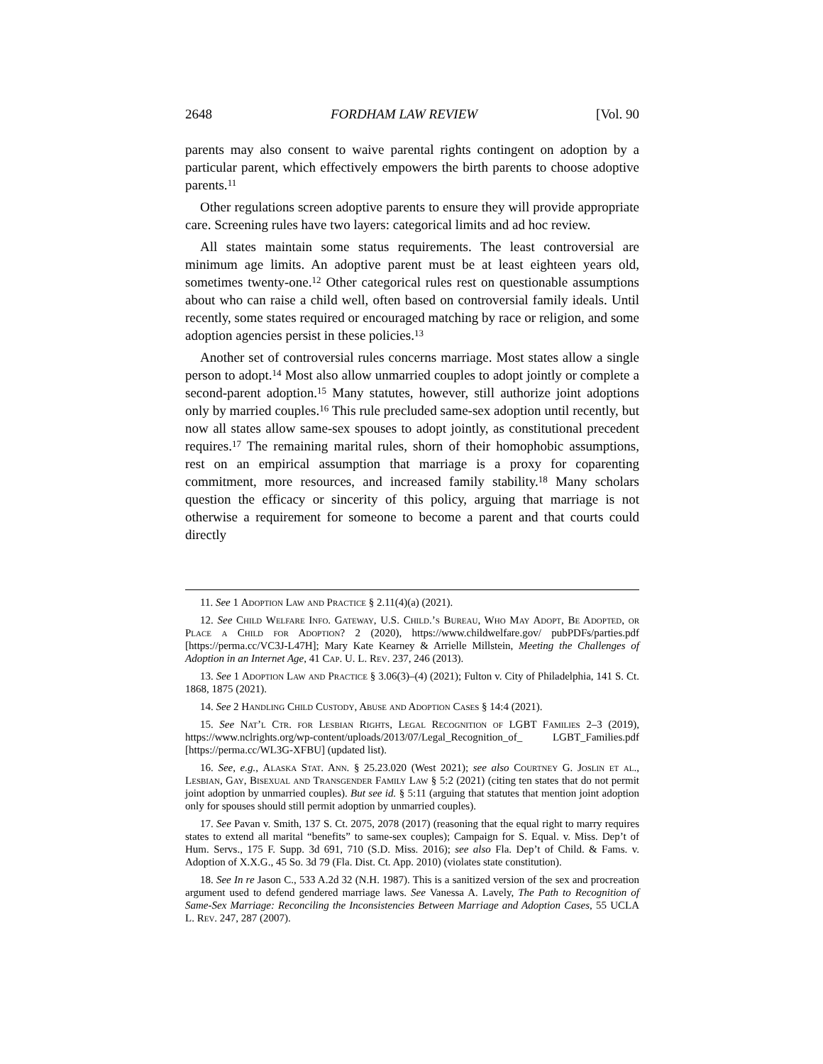2648 FORDHAM LAW REVIEW [Vol. 90
parents may also consent to waive parental rights contingent on adoption by a particular parent, which effectively empowers the birth parents to choose adoptive parents.<sup>11</sup>
Other regulations screen adoptive parents to ensure they will provide appropriate care. Screening rules have two layers: categorical limits and ad hoc review.
All states maintain some status requirements. The least controversial are minimum age limits. An adoptive parent must be at least eighteen years old, sometimes twenty-one.<sup>12</sup> Other categorical rules rest on questionable assumptions about who can raise a child well, often based on controversial family ideals. Until recently, some states required or encouraged matching by race or religion, and some adoption agencies persist in these policies.<sup>13</sup>
Another set of controversial rules concerns marriage. Most states allow a single person to adopt.<sup>14</sup> Most also allow unmarried couples to adopt jointly or complete a second-parent adoption.<sup>15</sup> Many statutes, however, still authorize joint adoptions only by married couples.<sup>16</sup> This rule precluded same-sex adoption until recently, but now all states allow same-sex spouses to adopt jointly, as constitutional precedent requires.<sup>17</sup> The remaining marital rules, shorn of their homophobic assumptions, rest on an empirical assumption that marriage is a proxy for coparenting commitment, more resources, and increased family stability.<sup>18</sup> Many scholars question the efficacy or sincerity of this policy, arguing that marriage is not otherwise a requirement for someone to become a parent and that courts could directly
11. See 1 Adoption Law and Practice § 2.11(4)(a) (2021).
12. See Child Welfare Info. Gateway, U.S. Child.’s Bureau, Who May Adopt, Be Adopted, or Place a Child for Adoption? 2 (2020), https://www.childwelfare.gov/ pubPDFs/parties.pdf [https://perma.cc/VC3J-L47H]; Mary Kate Kearney & Arrielle Millstein, Meeting the Challenges of Adoption in an Internet Age, 41 Cap. U. L. Rev. 237, 246 (2013).
13. See 1 Adoption Law and Practice § 3.06(3)–(4) (2021); Fulton v. City of Philadelphia, 141 S. Ct. 1868, 1875 (2021).
14. See 2 Handling Child Custody, Abuse and Adoption Cases § 14:4 (2021).
15. See Nat’l Ctr. for Lesbian Rights, Legal Recognition of LGBT Families 2–3 (2019), https://www.nclrights.org/wp-content/uploads/2013/07/Legal_Recognition_of_ LGBT_Families.pdf [https://perma.cc/WL3G-XFBU] (updated list).
16. See, e.g., Alaska Stat. Ann. § 25.23.020 (West 2021); see also Courtney G. Joslin et al., Lesbian, Gay, Bisexual and Transgender Family Law § 5:2 (2021) (citing ten states that do not permit joint adoption by unmarried couples). But see id. § 5:11 (arguing that statutes that mention joint adoption only for spouses should still permit adoption by unmarried couples).
17. See Pavan v. Smith, 137 S. Ct. 2075, 2078 (2017) (reasoning that the equal right to marry requires states to extend all marital “benefits” to same-sex couples); Campaign for S. Equal. v. Miss. Dep’t of Hum. Servs., 175 F. Supp. 3d 691, 710 (S.D. Miss. 2016); see also Fla. Dep’t of Child. & Fams. v. Adoption of X.X.G., 45 So. 3d 79 (Fla. Dist. Ct. App. 2010) (violates state constitution).
18. See In re Jason C., 533 A.2d 32 (N.H. 1987). This is a sanitized version of the sex and procreation argument used to defend gendered marriage laws. See Vanessa A. Lavely, The Path to Recognition of Same-Sex Marriage: Reconciling the Inconsistencies Between Marriage and Adoption Cases, 55 UCLA L. Rev. 247, 287 (2007).